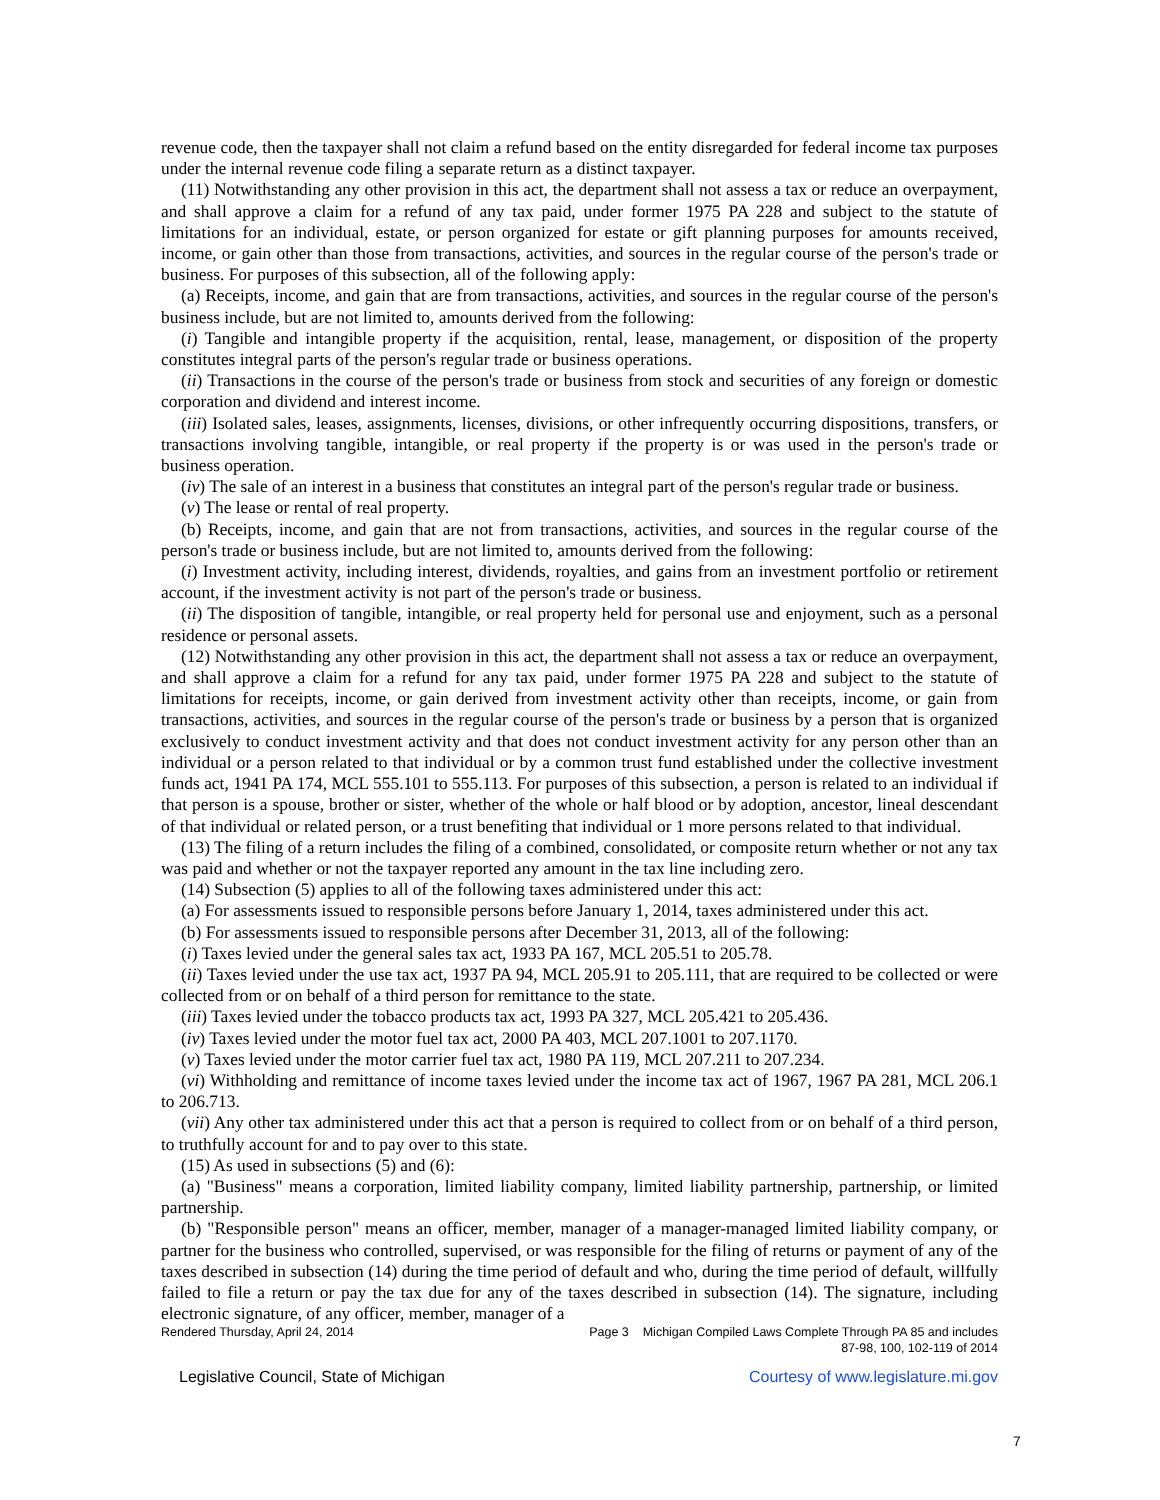revenue code, then the taxpayer shall not claim a refund based on the entity disregarded for federal income tax purposes under the internal revenue code filing a separate return as a distinct taxpayer.
(11) Notwithstanding any other provision in this act, the department shall not assess a tax or reduce an overpayment, and shall approve a claim for a refund of any tax paid, under former 1975 PA 228 and subject to the statute of limitations for an individual, estate, or person organized for estate or gift planning purposes for amounts received, income, or gain other than those from transactions, activities, and sources in the regular course of the person's trade or business. For purposes of this subsection, all of the following apply:
(a) Receipts, income, and gain that are from transactions, activities, and sources in the regular course of the person's business include, but are not limited to, amounts derived from the following:
(i) Tangible and intangible property if the acquisition, rental, lease, management, or disposition of the property constitutes integral parts of the person's regular trade or business operations.
(ii) Transactions in the course of the person's trade or business from stock and securities of any foreign or domestic corporation and dividend and interest income.
(iii) Isolated sales, leases, assignments, licenses, divisions, or other infrequently occurring dispositions, transfers, or transactions involving tangible, intangible, or real property if the property is or was used in the person's trade or business operation.
(iv) The sale of an interest in a business that constitutes an integral part of the person's regular trade or business.
(v) The lease or rental of real property.
(b) Receipts, income, and gain that are not from transactions, activities, and sources in the regular course of the person's trade or business include, but are not limited to, amounts derived from the following:
(i) Investment activity, including interest, dividends, royalties, and gains from an investment portfolio or retirement account, if the investment activity is not part of the person's trade or business.
(ii) The disposition of tangible, intangible, or real property held for personal use and enjoyment, such as a personal residence or personal assets.
(12) Notwithstanding any other provision in this act, the department shall not assess a tax or reduce an overpayment, and shall approve a claim for a refund for any tax paid, under former 1975 PA 228 and subject to the statute of limitations for receipts, income, or gain derived from investment activity other than receipts, income, or gain from transactions, activities, and sources in the regular course of the person's trade or business by a person that is organized exclusively to conduct investment activity and that does not conduct investment activity for any person other than an individual or a person related to that individual or by a common trust fund established under the collective investment funds act, 1941 PA 174, MCL 555.101 to 555.113. For purposes of this subsection, a person is related to an individual if that person is a spouse, brother or sister, whether of the whole or half blood or by adoption, ancestor, lineal descendant of that individual or related person, or a trust benefiting that individual or 1 more persons related to that individual.
(13) The filing of a return includes the filing of a combined, consolidated, or composite return whether or not any tax was paid and whether or not the taxpayer reported any amount in the tax line including zero.
(14) Subsection (5) applies to all of the following taxes administered under this act:
(a) For assessments issued to responsible persons before January 1, 2014, taxes administered under this act.
(b) For assessments issued to responsible persons after December 31, 2013, all of the following:
(i) Taxes levied under the general sales tax act, 1933 PA 167, MCL 205.51 to 205.78.
(ii) Taxes levied under the use tax act, 1937 PA 94, MCL 205.91 to 205.111, that are required to be collected or were collected from or on behalf of a third person for remittance to the state.
(iii) Taxes levied under the tobacco products tax act, 1993 PA 327, MCL 205.421 to 205.436.
(iv) Taxes levied under the motor fuel tax act, 2000 PA 403, MCL 207.1001 to 207.1170.
(v) Taxes levied under the motor carrier fuel tax act, 1980 PA 119, MCL 207.211 to 207.234.
(vi) Withholding and remittance of income taxes levied under the income tax act of 1967, 1967 PA 281, MCL 206.1 to 206.713.
(vii) Any other tax administered under this act that a person is required to collect from or on behalf of a third person, to truthfully account for and to pay over to this state.
(15) As used in subsections (5) and (6):
(a) "Business" means a corporation, limited liability company, limited liability partnership, partnership, or limited partnership.
(b) "Responsible person" means an officer, member, manager of a manager-managed limited liability company, or partner for the business who controlled, supervised, or was responsible for the filing of returns or payment of any of the taxes described in subsection (14) during the time period of default and who, during the time period of default, willfully failed to file a return or pay the tax due for any of the taxes described in subsection (14). The signature, including electronic signature, of any officer, member, manager of a
Rendered Thursday, April 24, 2014 Page 3 Michigan Compiled Laws Complete Through PA 85 and includes
87-98, 100, 102-119 of 2014
Legislative Council, State of Michigan Courtesy of www.legislature.mi.gov
7